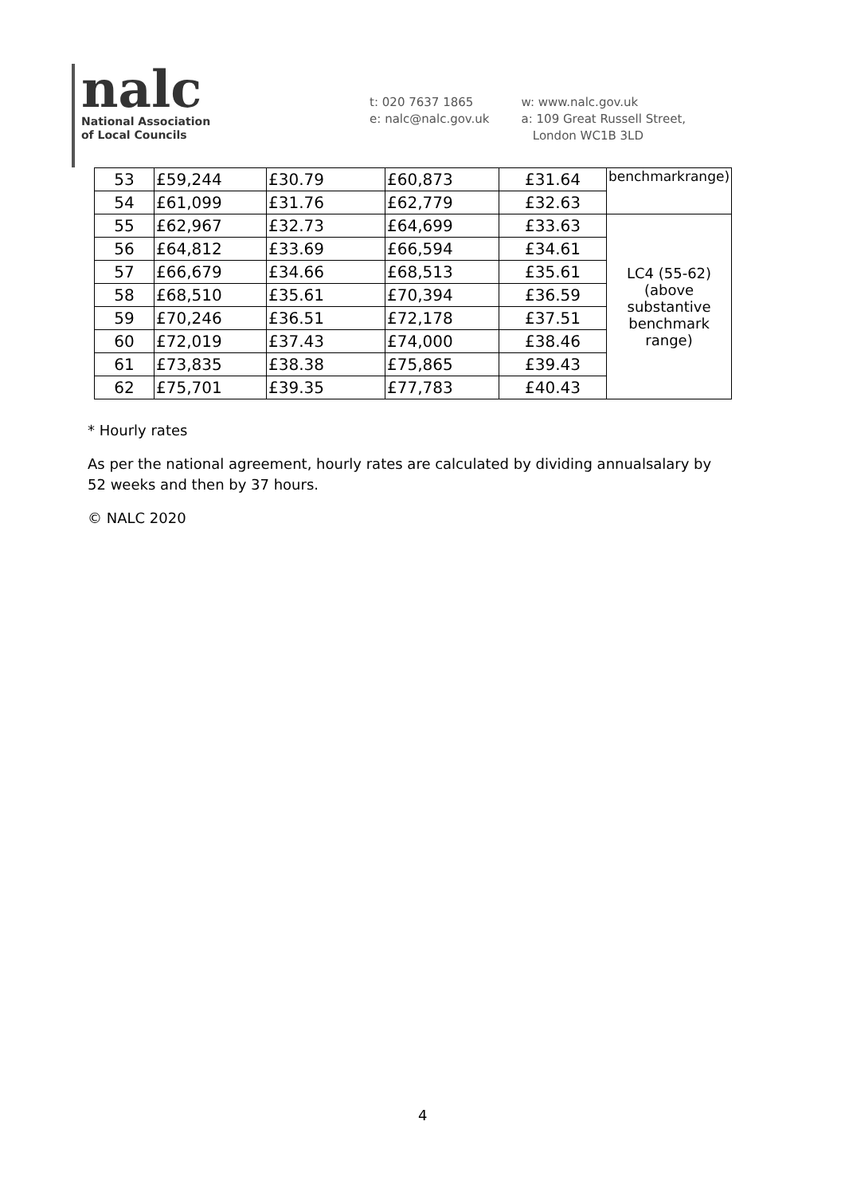nalc
National Association
of Local Councils
t: 020 7637 1865
e: nalc@nalc.gov.uk
w: www.nalc.gov.uk
a: 109 Great Russell Street,
London WC1B 3LD
| 53 | £59,244 | £30.79 | £60,873 | £31.64 | benchmarkrange) |
| 54 | £61,099 | £31.76 | £62,779 | £32.63 | |
| 55 | £62,967 | £32.73 | £64,699 | £33.63 | LC4 (55-62) (above substantive benchmark range) |
| 56 | £64,812 | £33.69 | £66,594 | £34.61 | |
| 57 | £66,679 | £34.66 | £68,513 | £35.61 | |
| 58 | £68,510 | £35.61 | £70,394 | £36.59 | |
| 59 | £70,246 | £36.51 | £72,178 | £37.51 | |
| 60 | £72,019 | £37.43 | £74,000 | £38.46 | |
| 61 | £73,835 | £38.38 | £75,865 | £39.43 | |
| 62 | £75,701 | £39.35 | £77,783 | £40.43 | |
* Hourly rates
As per the national agreement, hourly rates are calculated by dividing annualsalary by 52 weeks and then by 37 hours.
© NALC 2020
4